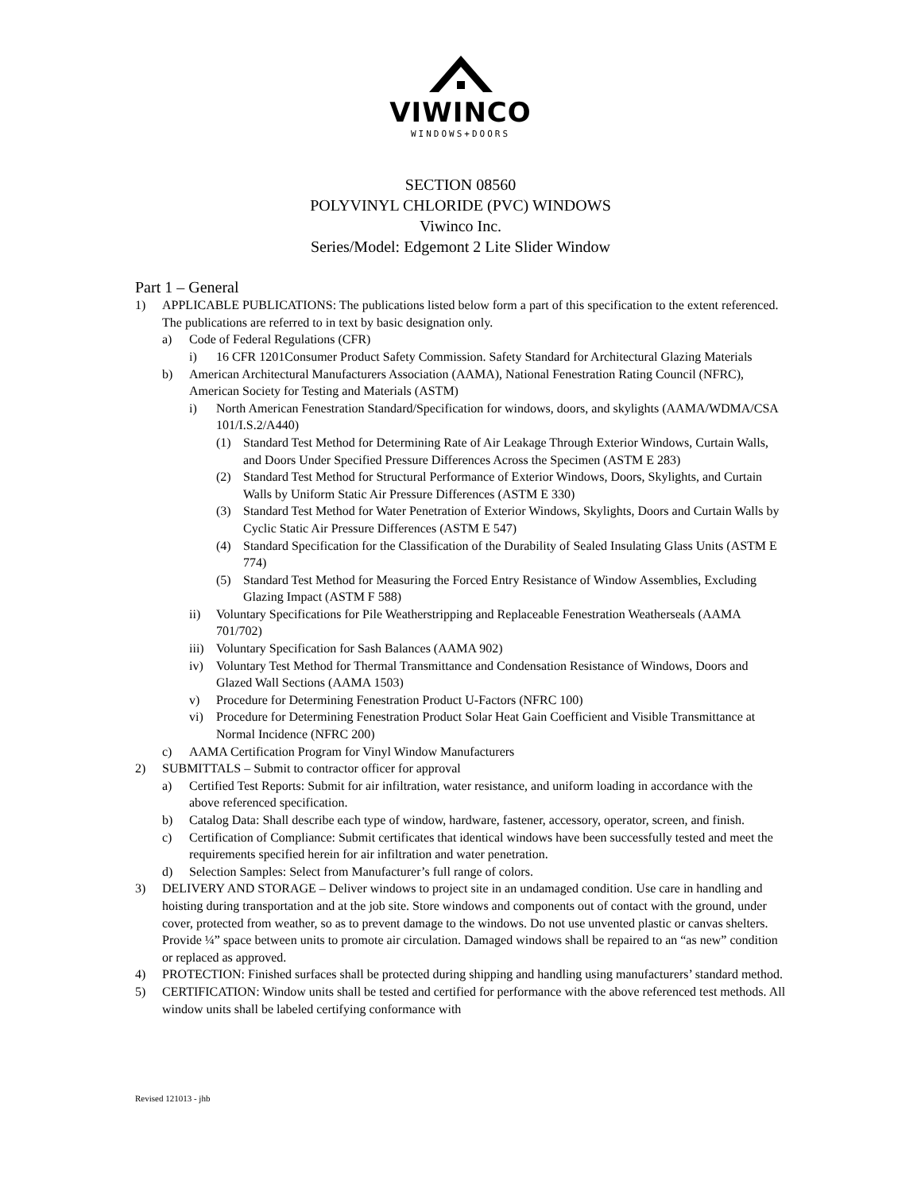VIWINCO
WINDOWS+DOORS
SECTION 08560
POLYVINYL CHLORIDE (PVC) WINDOWS
Viwinco Inc.
Series/Model: Edgemont 2 Lite Slider Window
Part 1 – General
1) APPLICABLE PUBLICATIONS: The publications listed below form a part of this specification to the extent referenced. The publications are referred to in text by basic designation only.
a) Code of Federal Regulations (CFR)
i) 16 CFR 1201Consumer Product Safety Commission. Safety Standard for Architectural Glazing Materials
b) American Architectural Manufacturers Association (AAMA), National Fenestration Rating Council (NFRC), American Society for Testing and Materials (ASTM)
i) North American Fenestration Standard/Specification for windows, doors, and skylights (AAMA/WDMA/CSA 101/I.S.2/A440)
(1) Standard Test Method for Determining Rate of Air Leakage Through Exterior Windows, Curtain Walls, and Doors Under Specified Pressure Differences Across the Specimen (ASTM E 283)
(2) Standard Test Method for Structural Performance of Exterior Windows, Doors, Skylights, and Curtain Walls by Uniform Static Air Pressure Differences (ASTM E 330)
(3) Standard Test Method for Water Penetration of Exterior Windows, Skylights, Doors and Curtain Walls by Cyclic Static Air Pressure Differences (ASTM E 547)
(4) Standard Specification for the Classification of the Durability of Sealed Insulating Glass Units (ASTM E 774)
(5) Standard Test Method for Measuring the Forced Entry Resistance of Window Assemblies, Excluding Glazing Impact (ASTM F 588)
ii) Voluntary Specifications for Pile Weatherstripping and Replaceable Fenestration Weatherseals (AAMA 701/702)
iii) Voluntary Specification for Sash Balances (AAMA 902)
iv) Voluntary Test Method for Thermal Transmittance and Condensation Resistance of Windows, Doors and Glazed Wall Sections (AAMA 1503)
v) Procedure for Determining Fenestration Product U-Factors (NFRC 100)
vi) Procedure for Determining Fenestration Product Solar Heat Gain Coefficient and Visible Transmittance at Normal Incidence (NFRC 200)
c) AAMA Certification Program for Vinyl Window Manufacturers
2) SUBMITTALS – Submit to contractor officer for approval
a) Certified Test Reports: Submit for air infiltration, water resistance, and uniform loading in accordance with the above referenced specification.
b) Catalog Data: Shall describe each type of window, hardware, fastener, accessory, operator, screen, and finish.
c) Certification of Compliance: Submit certificates that identical windows have been successfully tested and meet the requirements specified herein for air infiltration and water penetration.
d) Selection Samples: Select from Manufacturer’s full range of colors.
3) DELIVERY AND STORAGE – Deliver windows to project site in an undamaged condition. Use care in handling and hoisting during transportation and at the job site. Store windows and components out of contact with the ground, under cover, protected from weather, so as to prevent damage to the windows. Do not use unvented plastic or canvas shelters. Provide ¼” space between units to promote air circulation. Damaged windows shall be repaired to an “as new” condition or replaced as approved.
4) PROTECTION: Finished surfaces shall be protected during shipping and handling using manufacturers’ standard method.
5) CERTIFICATION: Window units shall be tested and certified for performance with the above referenced test methods. All window units shall be labeled certifying conformance with
Revised 121013 - jhb